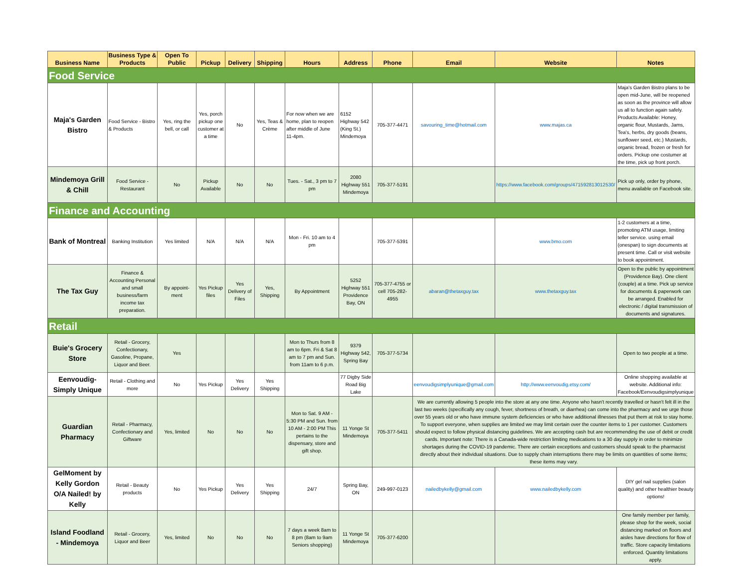| Business Name | Business Type & Products | Open To Public | Pickup | Delivery | Shipping | Hours | Address | Phone | Email | Website | Notes |
| --- | --- | --- | --- | --- | --- | --- | --- | --- | --- | --- | --- |
| Food Service | | | | | | | | | | | |
| Maja's Garden Bistro | Food Service - Bistro & Products | Yes, ring the bell, or call | Yes, porch pickup one customer at a time | No | Yes, Teas & Crème | For now when we are home, plan to reopen after middle of June 11-4pm. | 6152 Highway 542 (King St.) Mindemoya | 705-377-4471 | savouring_time@hotmail.com | www.majas.ca | Maja's Garden Bistro plans to be open mid-June, will be reopened as soon as the province will allow us all to function again safely. Products Available: Honey, organic flour, Mustards, Jams, Tea's, herbs, dry goods (beans, sunflower seed, etc.) Mustards, organic bread, frozen or fresh for orders. Pickup one costumer at the time, pick up front porch. |
| Mindemoya Grill & Chill | Food Service - Restaurant | No | Pickup Available | No | No | Tues. - Sat., 3 pm to 7 pm | 2080 Highway 551 Mindemoya | 705-377-5191 | | https://www.facebook.com/groups/471592813012530/ | Pick up only, order by phone, menu available on Facebook site. |
| Finance and Accounting | | | | | | | | | | | |
| Bank of Montreal | Banking Institution | Yes limited | N/A | N/A | N/A | Mon - Fri. 10 am to 4 pm | | 705-377-5391 | | www.bmo.com | 1-2 customers at a time, promoting ATM usage, limiting teller service. using email (onespan) to sign documents at present time. Call or visit website to book appointment. |
| The Tax Guy | Finance & Accounting Personal and small business/farm income tax preparation. | By appoint-ment | Yes Pickup files | Yes Delivery of Files | Yes, Shipping | By Appointment | 5252 Highway 551 Providence Bay, ON | 705-377-4755 or cell 705-282-4955 | abaran@thetaxguy.tax | www.thetaxguy.tax | Open to the public by appointment (Providence Bay). One client (couple) at a time. Pick up service for documents & paperwork can be arranged. Enabled for electronic / digital transmission of documents and signatures. |
| Retail | | | | | | | | | | | |
| Buie's Grocery Store | Retail - Grocery, Confectionary, Gasoline, Propane, Liquor and Beer. | Yes | | | | Mon to Thurs from 8 am to 6pm. Fri & Sat 8 am to 7 pm and Sun. from 11am to 6 p.m. | 9379 Highway 542, Spring Bay | 705-377-5734 | | | Open to two people at a time. |
| Eenvoudig-Simply Unique | Retail - Clothing and more | No | Yes Pickup | Yes Delivery | Yes Shipping | | 77 Digby Side Road Big Lake | | eenvoudigsimplyunique@gmail.com | http://www.eenvoudig.etsy.com/ | Online shopping available at website. Additional info: Facebook/Eenvoudigsimplyunique |
| Guardian Pharmacy | Retail - Pharmacy, Confectionary and Giftware | Yes, limited | No | No | No | Mon to Sat. 9 AM - 5:30 PM and Sun. from 10 AM - 2:00 PM This pertains to the dispensary, store and gift shop. | 11 Yonge St Mindemoya | 705-377-5411 | We are currently allowing 5 people into the store at any one time. Anyone who hasn't recently travelled or hasn't felt ill in the last two weeks (specifically any cough, fever, shortness of breath, or diarrhea) can come into the pharmacy and we urge those over 55 years old or who have immune system deficiencies or who have additional illnesses that put them at risk to stay home. To support everyone, when supplies are limited we may limit certain over the counter items to 1 per customer. Customers should expect to follow physical distancing guidelines. We are accepting cash but are recommending the use of debit or credit cards. Important note: There is a Canada-wide restriction limiting medications to a 30 day supply in order to minimize shortages during the COVID-19 pandemic. There are certain exceptions and customers should speak to the pharmacist directly about their individual situations. Due to supply chain interruptions there may be limits on quantities of some items; these items may vary. | | |
| GelMoment by Kelly Gordon O/A Nailed! by Kelly | Retail - Beauty products | No | Yes Pickup | Yes Delivery | Yes Shipping | 24/7 | Spring Bay, ON | 249-997-0123 | nailedbykelly@gmail.com | www.nailedbykelly.com | DIY gel nail supplies (salon quality) and other healthier beauty options! |
| Island Foodland - Mindemoya | Retail - Grocery, Liquor and Beer | Yes, limited | No | No | No | 7 days a week 8am to 8 pm (8am to 9am Seniors shopping) | 11 Yonge St Mindemoya | 705-377-6200 | | | One family member per family, please shop for the week, social distancing marked on floors and aisles have directions for flow of traffic. Store capacity limitations enforced. Quantity limitations apply. |